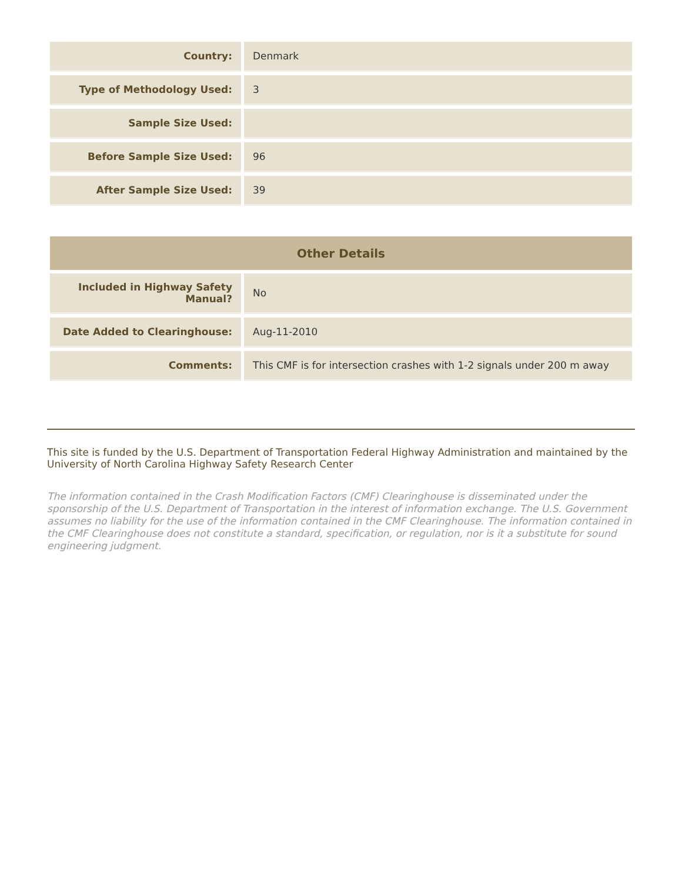| Country: | Denmark |
| Type of Methodology Used: | 3 |
| Sample Size Used: | |
| Before Sample Size Used: | 96 |
| After Sample Size Used: | 39 |
| Other Details | |
| --- | --- |
| Included in Highway Safety Manual? | No |
| Date Added to Clearinghouse: | Aug-11-2010 |
| Comments: | This CMF is for intersection crashes with 1-2 signals under 200 m away |
This site is funded by the U.S. Department of Transportation Federal Highway Administration and maintained by the University of North Carolina Highway Safety Research Center
The information contained in the Crash Modification Factors (CMF) Clearinghouse is disseminated under the sponsorship of the U.S. Department of Transportation in the interest of information exchange. The U.S. Government assumes no liability for the use of the information contained in the CMF Clearinghouse. The information contained in the CMF Clearinghouse does not constitute a standard, specification, or regulation, nor is it a substitute for sound engineering judgment.